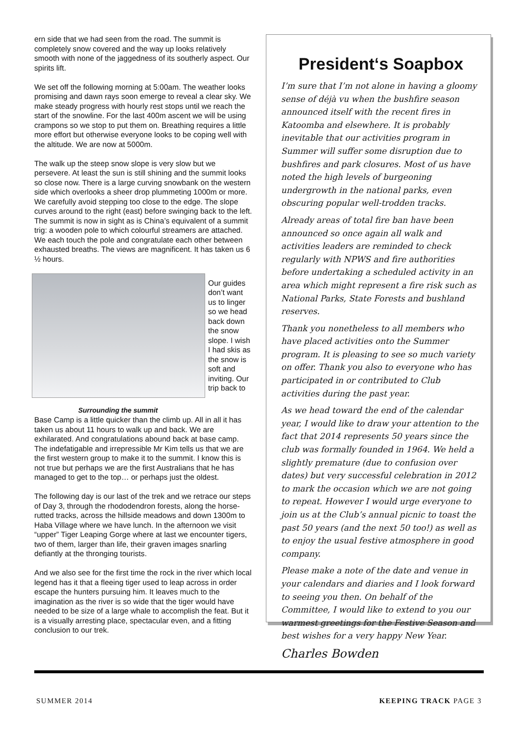ern side that we had seen from the road. The summit is completely snow covered and the way up looks relatively smooth with none of the jaggedness of its southerly aspect. Our spirits lift.
We set off the following morning at 5:00am. The weather looks promising and dawn rays soon emerge to reveal a clear sky. We make steady progress with hourly rest stops until we reach the start of the snowline. For the last 400m ascent we will be using crampons so we stop to put them on. Breathing requires a little more effort but otherwise everyone looks to be coping well with the altitude. We are now at 5000m.
The walk up the steep snow slope is very slow but we persevere. At least the sun is still shining and the summit looks so close now. There is a large curving snowbank on the western side which overlooks a sheer drop plummeting 1000m or more. We carefully avoid stepping too close to the edge. The slope curves around to the right (east) before swinging back to the left. The summit is now in sight as is China’s equivalent of a summit trig: a wooden pole to which colourful streamers are attached. We each touch the pole and congratulate each other between exhausted breaths. The views are magnificent. It has taken us 6 ½ hours.
Surrounding the summit
Our guides don’t want us to linger so we head back down the snow slope. I wish I had skis as the snow is soft and inviting. Our trip back to
Base Camp is a little quicker than the climb up. All in all it has taken us about 11 hours to walk up and back. We are exhilarated. And congratulations abound back at base camp. The indefatigable and irrepressible Mr Kim tells us that we are the first western group to make it to the summit. I know this is not true but perhaps we are the first Australians that he has managed to get to the top… or perhaps just the oldest.
The following day is our last of the trek and we retrace our steps of Day 3, through the rhododendron forests, along the horse-rutted tracks, across the hillside meadows and down 1300m to Haba Village where we have lunch. In the afternoon we visit “upper” Tiger Leaping Gorge where at last we encounter tigers, two of them, larger than life, their graven images snarling defiantly at the thronging tourists.
And we also see for the first time the rock in the river which local legend has it that a fleeing tiger used to leap across in order escape the hunters pursuing him. It leaves much to the imagination as the river is so wide that the tiger would have needed to be size of a large whale to accomplish the feat. But it is a visually arresting place, spectacular even, and a fitting conclusion to our trek.
President‘s Soapbox
I’m sure that I’m not alone in having a gloomy sense of déjà vu when the bushfire season announced itself with the recent fires in Katoomba and elsewhere. It is probably inevitable that our activities program in Summer will suffer some disruption due to bushfires and park closures. Most of us have noted the high levels of burgeoning undergrowth in the national parks, even obscuring popular well-trodden tracks.
Already areas of total fire ban have been announced so once again all walk and activities leaders are reminded to check regularly with NPWS and fire authorities before undertaking a scheduled activity in an area which might represent a fire risk such as National Parks, State Forests and bushland reserves.
Thank you nonetheless to all members who have placed activities onto the Summer program. It is pleasing to see so much variety on offer. Thank you also to everyone who has participated in or contributed to Club activities during the past year.
As we head toward the end of the calendar year, I would like to draw your attention to the fact that 2014 represents 50 years since the club was formally founded in 1964. We held a slightly premature (due to confusion over dates) but very successful celebration in 2012 to mark the occasion which we are not going to repeat. However I would urge everyone to join us at the Club’s annual picnic to toast the past 50 years (and the next 50 too!) as well as to enjoy the usual festive atmosphere in good company.
Please make a note of the date and venue in your calendars and diaries and I look forward to seeing you then. On behalf of the Committee, I would like to extend to you our warmest greetings for the Festive Season and best wishes for a very happy New Year.
Charles Bowden
SUMMER 2014 KEEPING TRACK PAGE 3